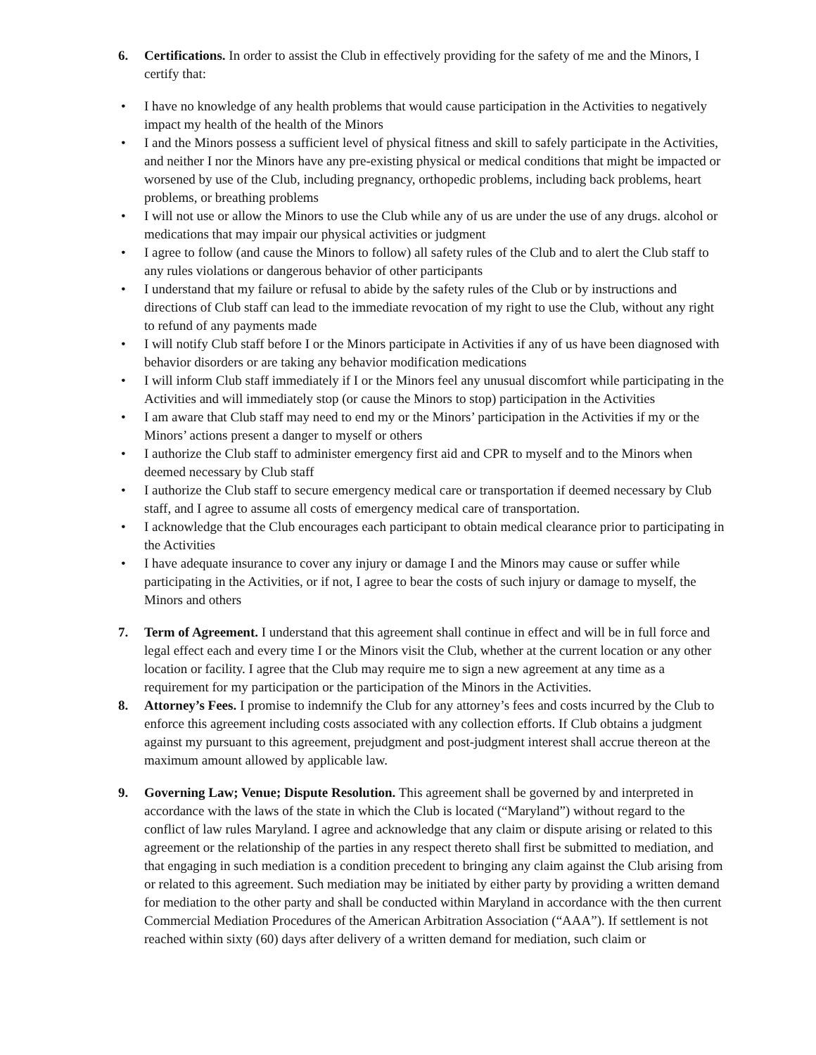6. Certifications. In order to assist the Club in effectively providing for the safety of me and the Minors, I certify that:
• I have no knowledge of any health problems that would cause participation in the Activities to negatively impact my health of the health of the Minors
• I and the Minors possess a sufficient level of physical fitness and skill to safely participate in the Activities, and neither I nor the Minors have any pre-existing physical or medical conditions that might be impacted or worsened by use of the Club, including pregnancy, orthopedic problems, including back problems, heart problems, or breathing problems
• I will not use or allow the Minors to use the Club while any of us are under the use of any drugs. alcohol or medications that may impair our physical activities or judgment
• I agree to follow (and cause the Minors to follow) all safety rules of the Club and to alert the Club staff to any rules violations or dangerous behavior of other participants
• I understand that my failure or refusal to abide by the safety rules of the Club or by instructions and directions of Club staff can lead to the immediate revocation of my right to use the Club, without any right to refund of any payments made
• I will notify Club staff before I or the Minors participate in Activities if any of us have been diagnosed with behavior disorders or are taking any behavior modification medications
• I will inform Club staff immediately if I or the Minors feel any unusual discomfort while participating in the Activities and will immediately stop (or cause the Minors to stop) participation in the Activities
• I am aware that Club staff may need to end my or the Minors’ participation in the Activities if my or the Minors’ actions present a danger to myself or others
• I authorize the Club staff to administer emergency first aid and CPR to myself and to the Minors when deemed necessary by Club staff
• I authorize the Club staff to secure emergency medical care or transportation if deemed necessary by Club staff, and I agree to assume all costs of emergency medical care of transportation.
• I acknowledge that the Club encourages each participant to obtain medical clearance prior to participating in the Activities
• I have adequate insurance to cover any injury or damage I and the Minors may cause or suffer while participating in the Activities, or if not, I agree to bear the costs of such injury or damage to myself, the Minors and others
7. Term of Agreement. I understand that this agreement shall continue in effect and will be in full force and legal effect each and every time I or the Minors visit the Club, whether at the current location or any other location or facility. I agree that the Club may require me to sign a new agreement at any time as a requirement for my participation or the participation of the Minors in the Activities.
8. Attorney’s Fees. I promise to indemnify the Club for any attorney’s fees and costs incurred by the Club to enforce this agreement including costs associated with any collection efforts. If Club obtains a judgment against my pursuant to this agreement, prejudgment and post-judgment interest shall accrue thereon at the maximum amount allowed by applicable law.
9. Governing Law; Venue; Dispute Resolution. This agreement shall be governed by and interpreted in accordance with the laws of the state in which the Club is located (“Maryland”) without regard to the conflict of law rules Maryland. I agree and acknowledge that any claim or dispute arising or related to this agreement or the relationship of the parties in any respect thereto shall first be submitted to mediation, and that engaging in such mediation is a condition precedent to bringing any claim against the Club arising from or related to this agreement. Such mediation may be initiated by either party by providing a written demand for mediation to the other party and shall be conducted within Maryland in accordance with the then current Commercial Mediation Procedures of the American Arbitration Association (“AAA”). If settlement is not reached within sixty (60) days after delivery of a written demand for mediation, such claim or